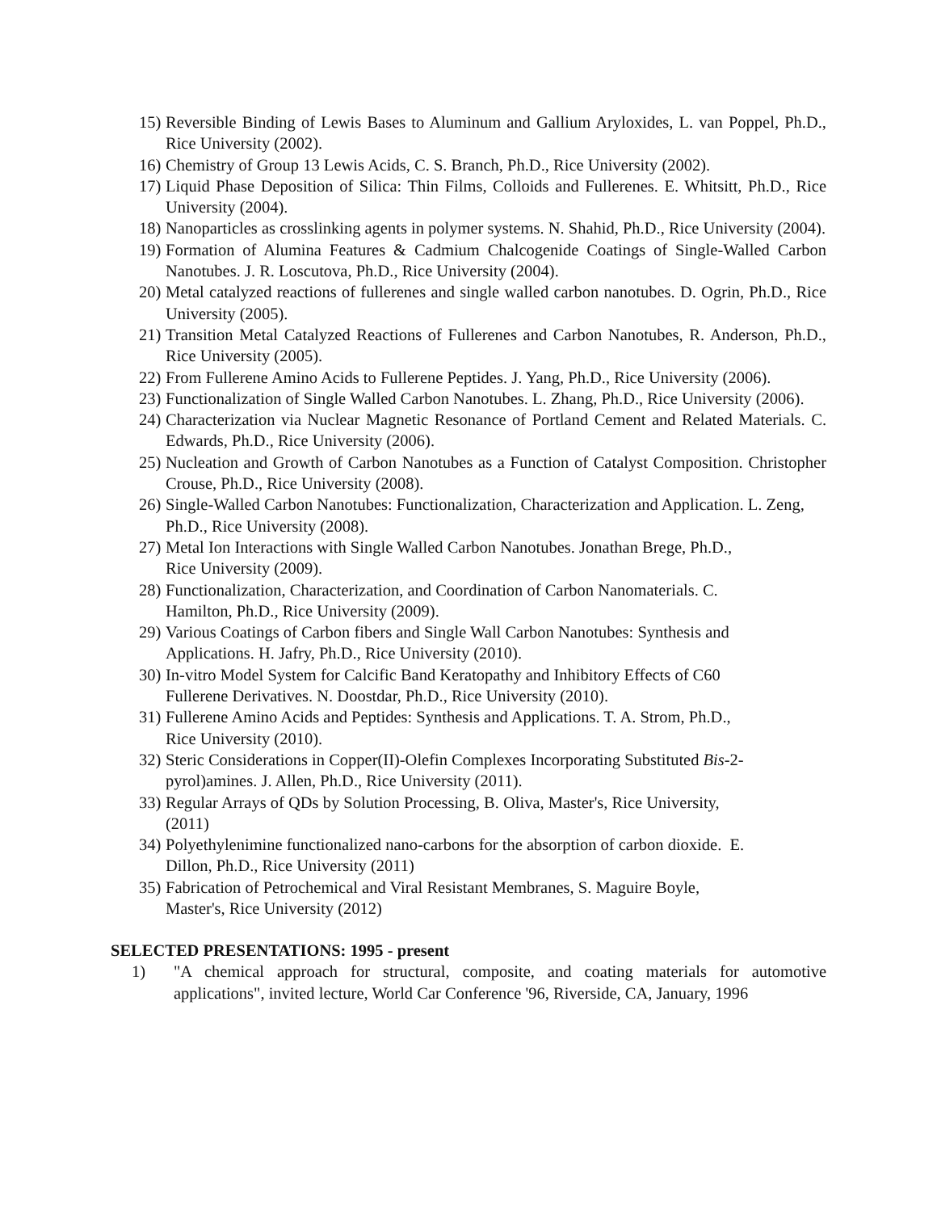15) Reversible Binding of Lewis Bases to Aluminum and Gallium Aryloxides, L. van Poppel, Ph.D., Rice University (2002).
16) Chemistry of Group 13 Lewis Acids, C. S. Branch, Ph.D., Rice University (2002).
17) Liquid Phase Deposition of Silica: Thin Films, Colloids and Fullerenes. E. Whitsitt, Ph.D., Rice University (2004).
18) Nanoparticles as crosslinking agents in polymer systems. N. Shahid, Ph.D., Rice University (2004).
19) Formation of Alumina Features & Cadmium Chalcogenide Coatings of Single-Walled Carbon Nanotubes. J. R. Loscutova, Ph.D., Rice University (2004).
20) Metal catalyzed reactions of fullerenes and single walled carbon nanotubes. D. Ogrin, Ph.D., Rice University (2005).
21) Transition Metal Catalyzed Reactions of Fullerenes and Carbon Nanotubes, R. Anderson, Ph.D., Rice University (2005).
22) From Fullerene Amino Acids to Fullerene Peptides. J. Yang, Ph.D., Rice University (2006).
23) Functionalization of Single Walled Carbon Nanotubes. L. Zhang, Ph.D., Rice University (2006).
24) Characterization via Nuclear Magnetic Resonance of Portland Cement and Related Materials. C. Edwards, Ph.D., Rice University (2006).
25) Nucleation and Growth of Carbon Nanotubes as a Function of Catalyst Composition. Christopher Crouse, Ph.D., Rice University (2008).
26) Single-Walled Carbon Nanotubes: Functionalization, Characterization and Application. L. Zeng, Ph.D., Rice University (2008).
27) Metal Ion Interactions with Single Walled Carbon Nanotubes. Jonathan Brege, Ph.D.,
Rice University (2009).
28) Functionalization, Characterization, and Coordination of Carbon Nanomaterials. C.
Hamilton, Ph.D., Rice University (2009).
29) Various Coatings of Carbon fibers and Single Wall Carbon Nanotubes: Synthesis and
Applications. H. Jafry, Ph.D., Rice University (2010).
30) In-vitro Model System for Calcific Band Keratopathy and Inhibitory Effects of C60
Fullerene Derivatives. N. Doostdar, Ph.D., Rice University (2010).
31) Fullerene Amino Acids and Peptides: Synthesis and Applications. T. A. Strom, Ph.D.,
Rice University (2010).
32) Steric Considerations in Copper(II)-Olefin Complexes Incorporating Substituted Bis-2-
pyrol)amines. J. Allen, Ph.D., Rice University (2011).
33) Regular Arrays of QDs by Solution Processing, B. Oliva, Master's, Rice University,
(2011)
34) Polyethylenimine functionalized nano-carbons for the absorption of carbon dioxide. E.
Dillon, Ph.D., Rice University (2011)
35) Fabrication of Petrochemical and Viral Resistant Membranes, S. Maguire Boyle,
Master's, Rice University (2012)
SELECTED PRESENTATIONS: 1995 - present
1) "A chemical approach for structural, composite, and coating materials for automotive applications", invited lecture, World Car Conference '96, Riverside, CA, January, 1996